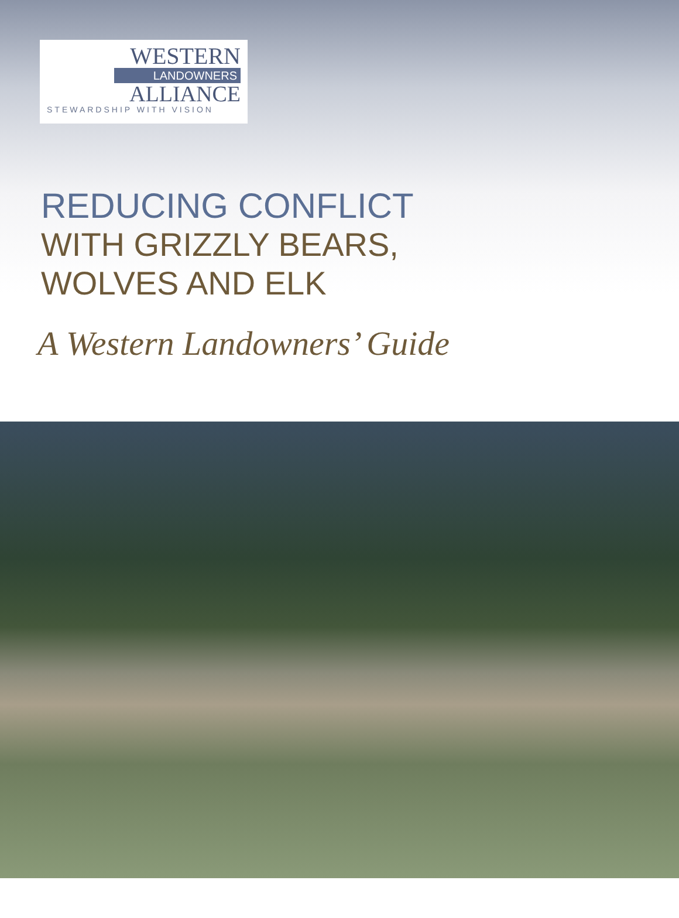WESTERN
LANDOWNERS
ALLIANCE
STEWARDSHIP WITH VISION
REDUCING CONFLICT
WITH GRIZZLY BEARS,
WOLVES AND ELK
A Western Landowners’ Guide